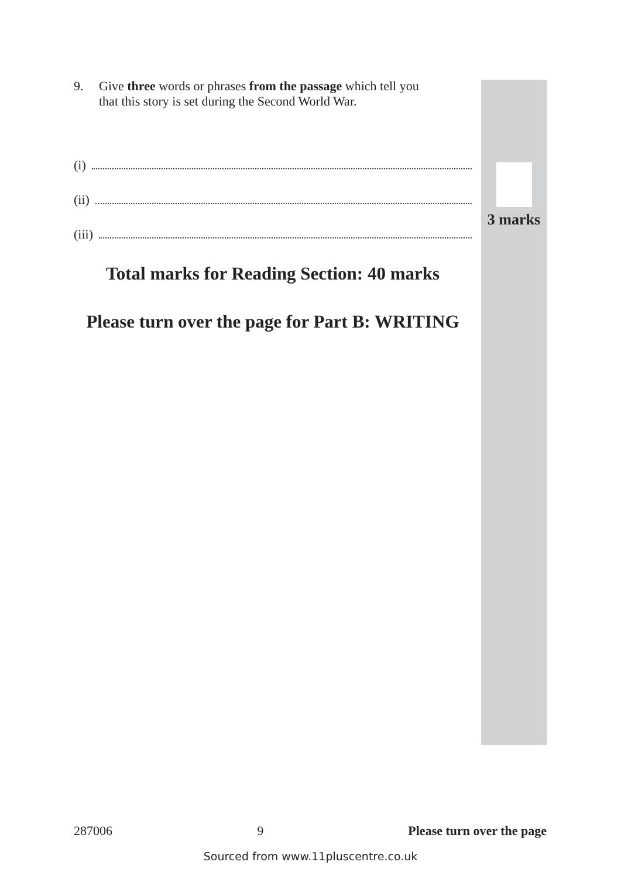9. Give three words or phrases from the passage which tell you
that this story is set during the Second World War.
(i)
(ii)
(iii)
Total marks for Reading Section: 40 marks
Please turn over the page for Part B: WRITING
3 marks
287006 9 Please turn over the page
Sourced from www.11pluscentre.co.uk